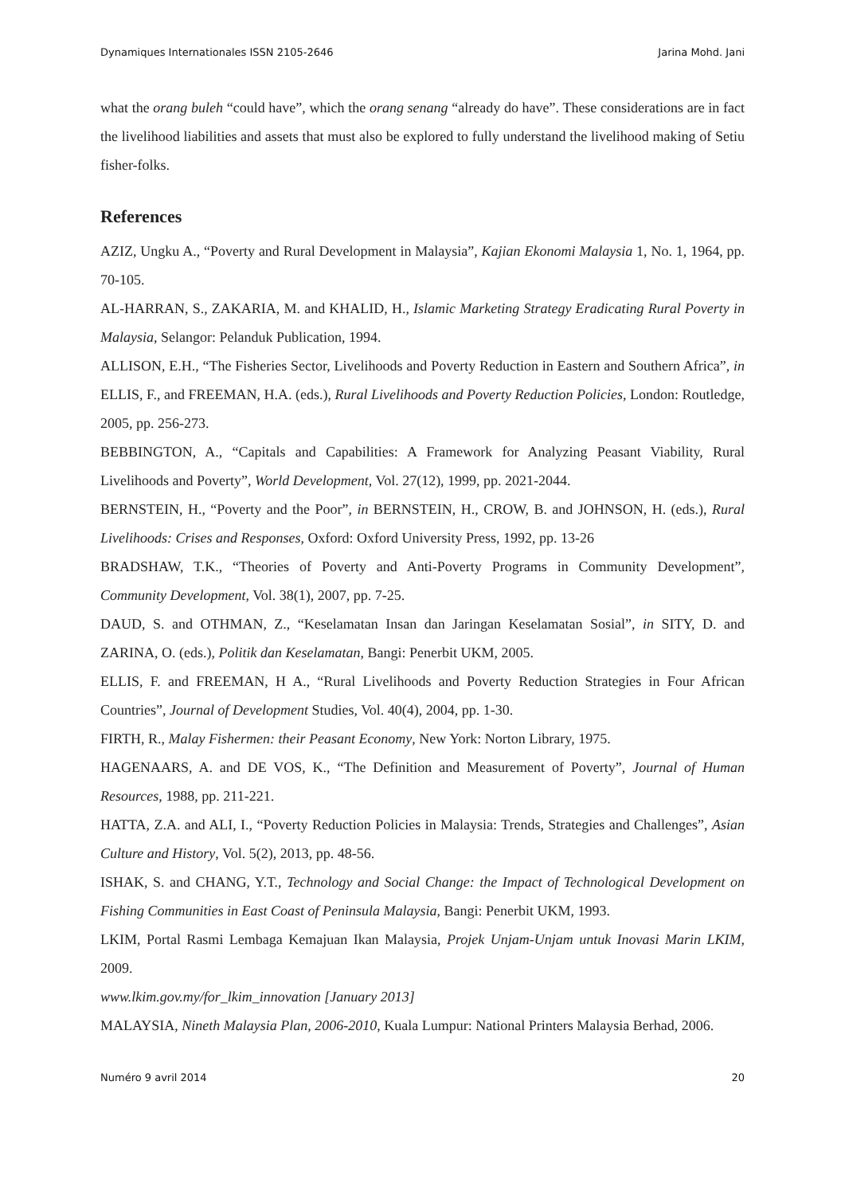Dynamiques Internationales ISSN 2105-2646 Jarina Mohd. Jani
what the orang buleh “could have”, which the orang senang “already do have”. These considerations are in fact the livelihood liabilities and assets that must also be explored to fully understand the livelihood making of Setiu fisher-folks.
References
AZIZ, Ungku A., “Poverty and Rural Development in Malaysia”, Kajian Ekonomi Malaysia 1, No. 1, 1964, pp. 70-105.
AL-HARRAN, S., ZAKARIA, M. and KHALID, H., Islamic Marketing Strategy Eradicating Rural Poverty in Malaysia, Selangor: Pelanduk Publication, 1994.
ALLISON, E.H., “The Fisheries Sector, Livelihoods and Poverty Reduction in Eastern and Southern Africa”, in ELLIS, F., and FREEMAN, H.A. (eds.), Rural Livelihoods and Poverty Reduction Policies, London: Routledge, 2005, pp. 256-273.
BEBBINGTON, A., “Capitals and Capabilities: A Framework for Analyzing Peasant Viability, Rural Livelihoods and Poverty”, World Development, Vol. 27(12), 1999, pp. 2021-2044.
BERNSTEIN, H., “Poverty and the Poor”, in BERNSTEIN, H., CROW, B. and JOHNSON, H. (eds.), Rural Livelihoods: Crises and Responses, Oxford: Oxford University Press, 1992, pp. 13-26
BRADSHAW, T.K., “Theories of Poverty and Anti-Poverty Programs in Community Development”, Community Development, Vol. 38(1), 2007, pp. 7-25.
DAUD, S. and OTHMAN, Z., “Keselamatan Insan dan Jaringan Keselamatan Sosial”, in SITY, D. and ZARINA, O. (eds.), Politik dan Keselamatan, Bangi: Penerbit UKM, 2005.
ELLIS, F. and FREEMAN, H A., “Rural Livelihoods and Poverty Reduction Strategies in Four African Countries”, Journal of Development Studies, Vol. 40(4), 2004, pp. 1-30.
FIRTH, R., Malay Fishermen: their Peasant Economy, New York: Norton Library, 1975.
HAGENAARS, A. and DE VOS, K., “The Definition and Measurement of Poverty”, Journal of Human Resources, 1988, pp. 211-221.
HATTA, Z.A. and ALI, I., “Poverty Reduction Policies in Malaysia: Trends, Strategies and Challenges”, Asian Culture and History, Vol. 5(2), 2013, pp. 48-56.
ISHAK, S. and CHANG, Y.T., Technology and Social Change: the Impact of Technological Development on Fishing Communities in East Coast of Peninsula Malaysia, Bangi: Penerbit UKM, 1993.
LKIM, Portal Rasmi Lembaga Kemajuan Ikan Malaysia, Projek Unjam-Unjam untuk Inovasi Marin LKIM, 2009.
www.lkim.gov.my/for_lkim_innovation [January 2013]
MALAYSIA, Nineth Malaysia Plan, 2006-2010, Kuala Lumpur: National Printers Malaysia Berhad, 2006.
Numéro 9 avril 2014 20